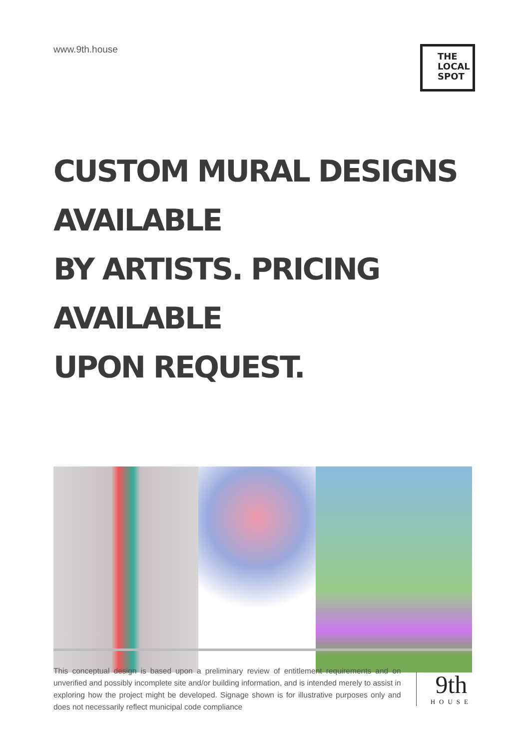www.9th.house
THE LOCAL
SPOT
CUSTOM MURAL DESIGNS AVAILABLE
BY ARTISTS. PRICING AVAILABLE
UPON REQUEST.
This conceptual design is based upon a preliminary review of entitlement requirements and on unverified and possibly incomplete site and/or building information, and is intended merely to assist in exploring how the project might be developed. Signage shown is for illustrative purposes only and does not necessarily reflect municipal code compliance
9th
HOUSE